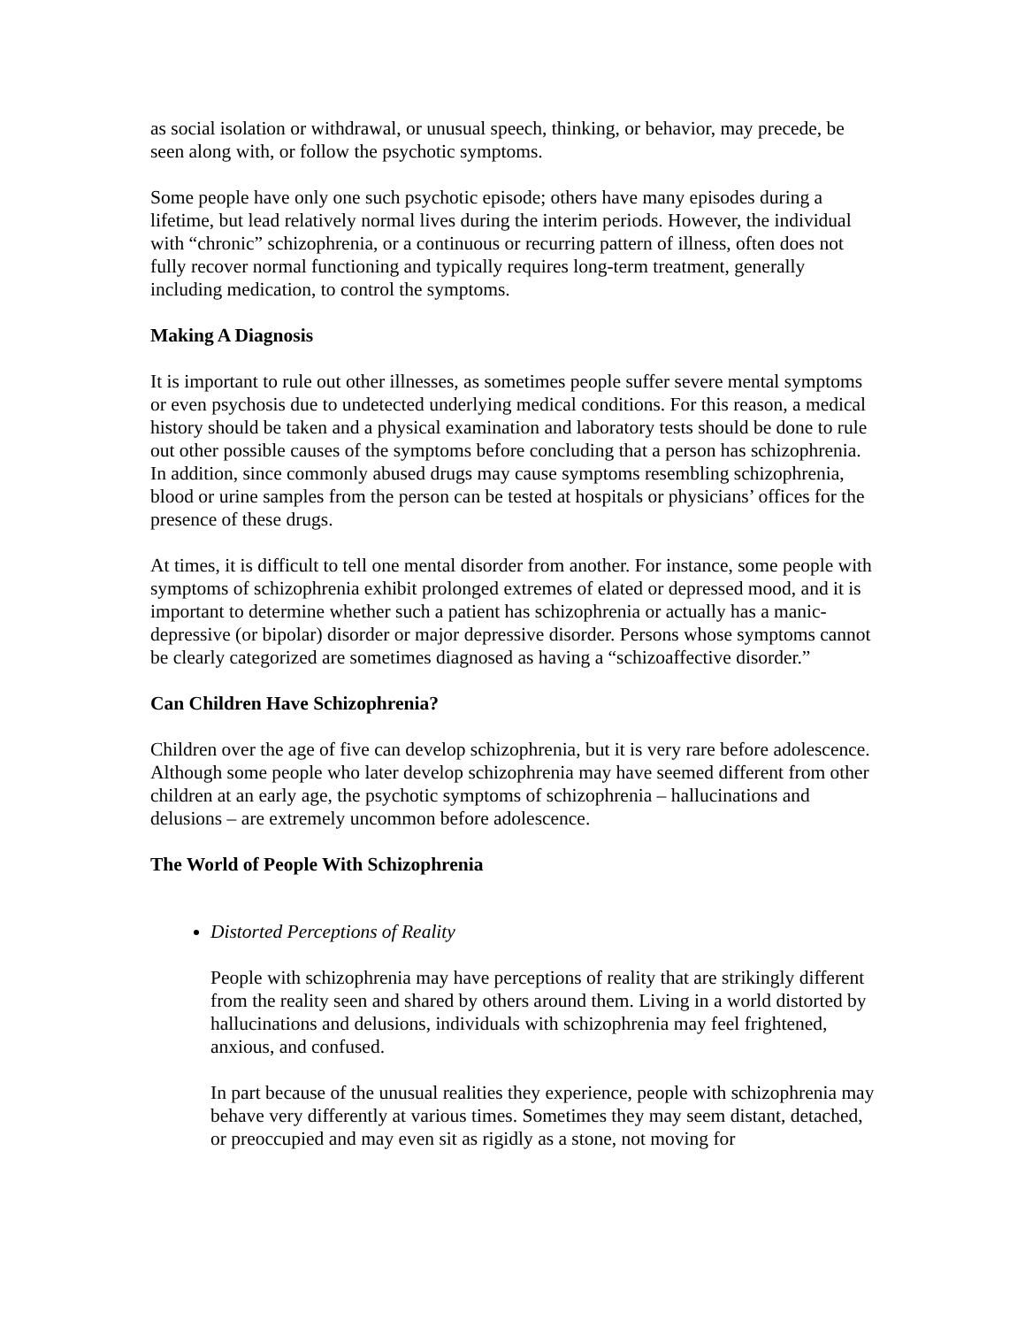as social isolation or withdrawal, or unusual speech, thinking, or behavior, may precede, be seen along with, or follow the psychotic symptoms.
Some people have only one such psychotic episode; others have many episodes during a lifetime, but lead relatively normal lives during the interim periods. However, the individual with “chronic” schizophrenia, or a continuous or recurring pattern of illness, often does not fully recover normal functioning and typically requires long-term treatment, generally including medication, to control the symptoms.
Making A Diagnosis
It is important to rule out other illnesses, as sometimes people suffer severe mental symptoms or even psychosis due to undetected underlying medical conditions. For this reason, a medical history should be taken and a physical examination and laboratory tests should be done to rule out other possible causes of the symptoms before concluding that a person has schizophrenia. In addition, since commonly abused drugs may cause symptoms resembling schizophrenia, blood or urine samples from the person can be tested at hospitals or physicians’ offices for the presence of these drugs.
At times, it is difficult to tell one mental disorder from another. For instance, some people with symptoms of schizophrenia exhibit prolonged extremes of elated or depressed mood, and it is important to determine whether such a patient has schizophrenia or actually has a manic-depressive (or bipolar) disorder or major depressive disorder. Persons whose symptoms cannot be clearly categorized are sometimes diagnosed as having a “schizoaffective disorder.”
Can Children Have Schizophrenia?
Children over the age of five can develop schizophrenia, but it is very rare before adolescence. Although some people who later develop schizophrenia may have seemed different from other children at an early age, the psychotic symptoms of schizophrenia – hallucinations and delusions – are extremely uncommon before adolescence.
The World of People With Schizophrenia
Distorted Perceptions of Reality
People with schizophrenia may have perceptions of reality that are strikingly different from the reality seen and shared by others around them. Living in a world distorted by hallucinations and delusions, individuals with schizophrenia may feel frightened, anxious, and confused.
In part because of the unusual realities they experience, people with schizophrenia may behave very differently at various times. Sometimes they may seem distant, detached, or preoccupied and may even sit as rigidly as a stone, not moving for